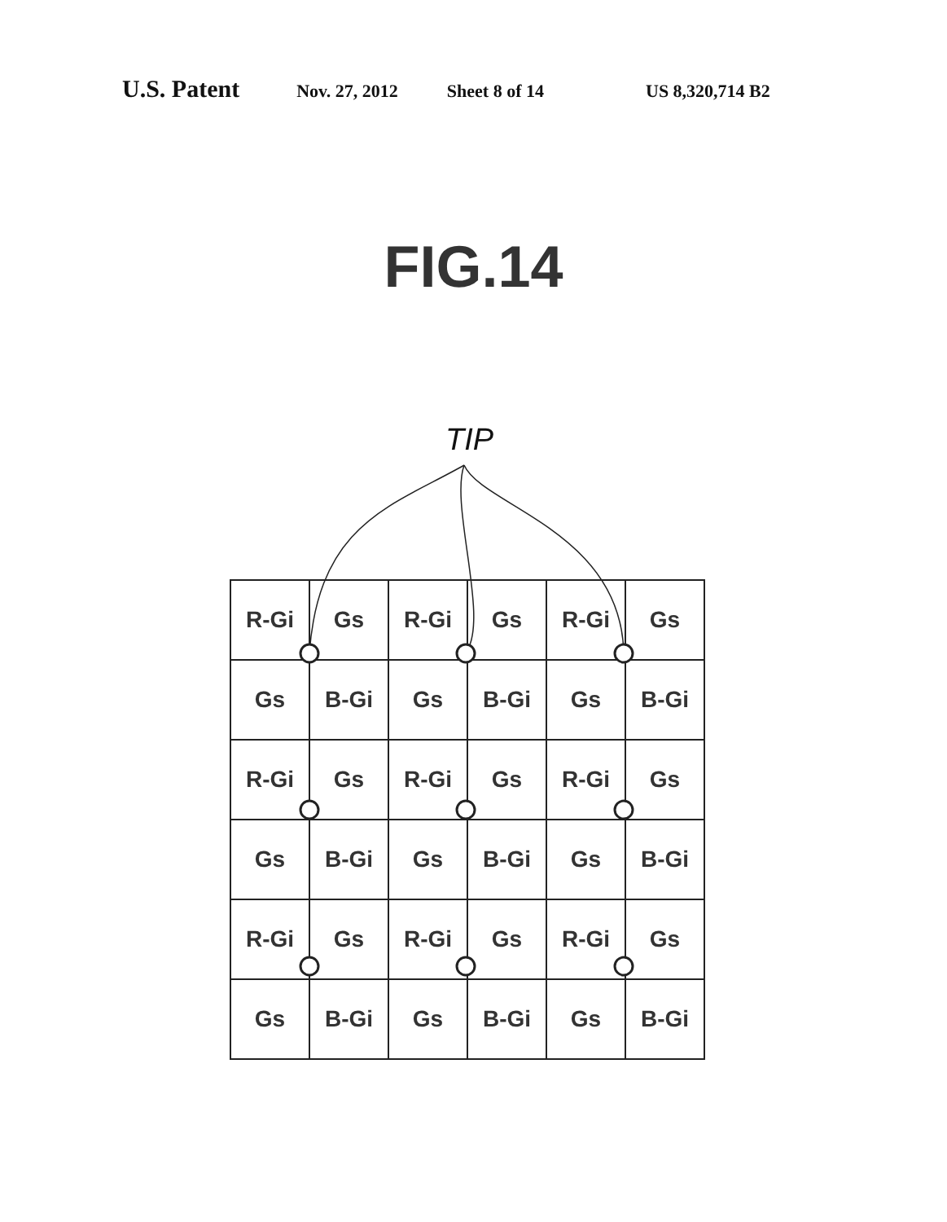U.S. Patent
Nov. 27, 2012 Sheet 8 of 14 US 8,320,714 B2
FIG.14
TIP
| R-Gi | Gs | R-Gi | Gs | R-Gi | Gs |
| Gs | B-Gi | Gs | B-Gi | Gs | B-Gi |
| R-Gi | Gs | R-Gi | Gs | R-Gi | Gs |
| Gs | B-Gi | Gs | B-Gi | Gs | B-Gi |
| R-Gi | Gs | R-Gi | Gs | R-Gi | Gs |
| Gs | B-Gi | Gs | B-Gi | Gs | B-Gi |